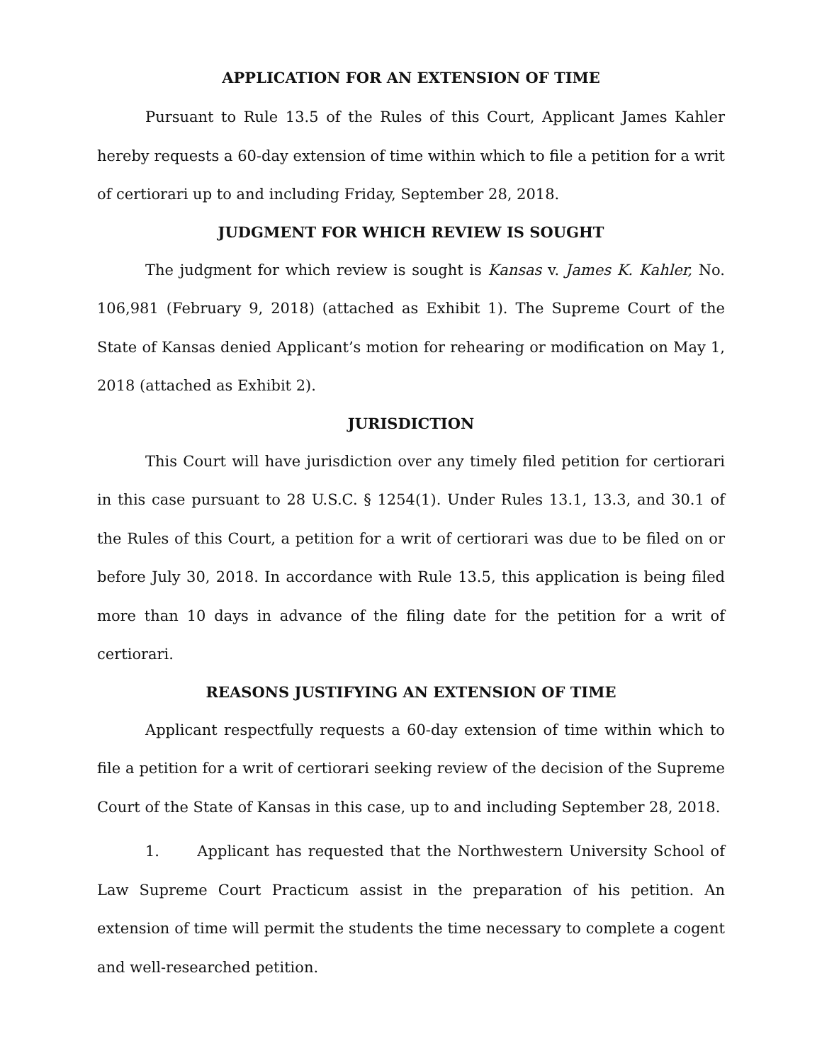APPLICATION FOR AN EXTENSION OF TIME
Pursuant to Rule 13.5 of the Rules of this Court, Applicant James Kahler hereby requests a 60-day extension of time within which to file a petition for a writ of certiorari up to and including Friday, September 28, 2018.
JUDGMENT FOR WHICH REVIEW IS SOUGHT
The judgment for which review is sought is Kansas v. James K. Kahler, No. 106,981 (February 9, 2018) (attached as Exhibit 1). The Supreme Court of the State of Kansas denied Applicant’s motion for rehearing or modification on May 1, 2018 (attached as Exhibit 2).
JURISDICTION
This Court will have jurisdiction over any timely filed petition for certiorari in this case pursuant to 28 U.S.C. § 1254(1). Under Rules 13.1, 13.3, and 30.1 of the Rules of this Court, a petition for a writ of certiorari was due to be filed on or before July 30, 2018. In accordance with Rule 13.5, this application is being filed more than 10 days in advance of the filing date for the petition for a writ of certiorari.
REASONS JUSTIFYING AN EXTENSION OF TIME
Applicant respectfully requests a 60-day extension of time within which to file a petition for a writ of certiorari seeking review of the decision of the Supreme Court of the State of Kansas in this case, up to and including September 28, 2018.
1. Applicant has requested that the Northwestern University School of Law Supreme Court Practicum assist in the preparation of his petition. An extension of time will permit the students the time necessary to complete a cogent and well-researched petition.